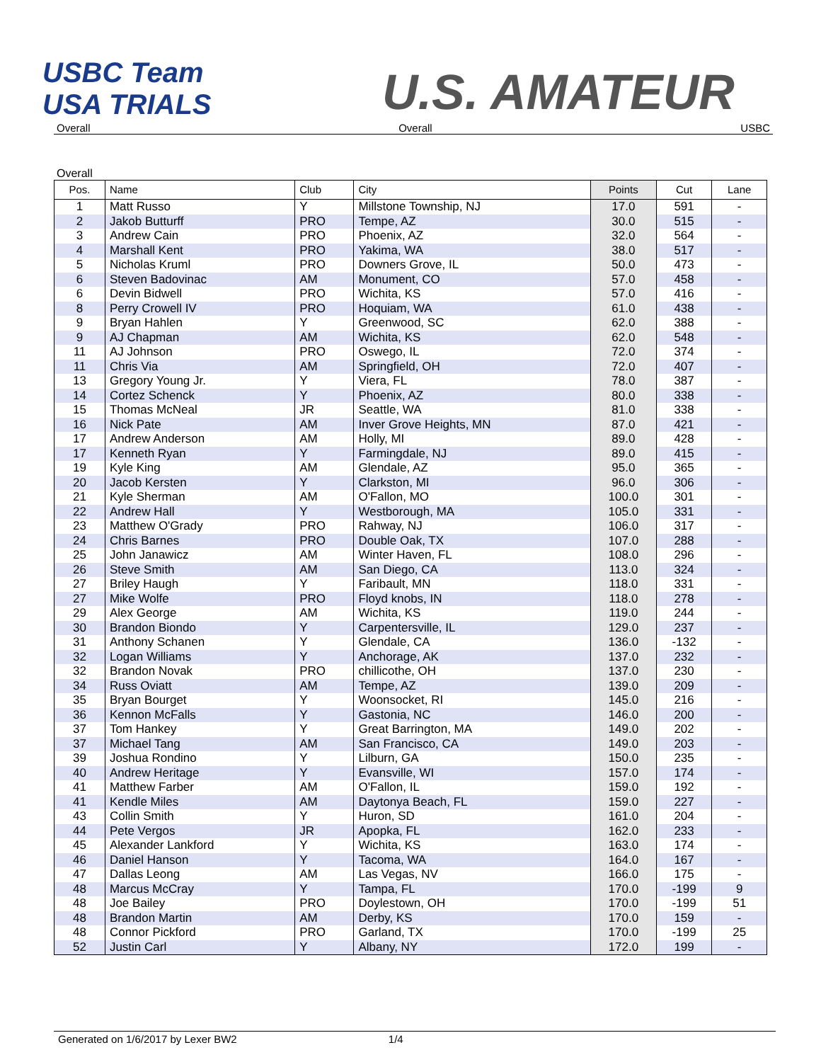USBC Team USA TRIALS
U.S. AMATEUR
Overall Overall USBC
Overall
| Pos. | Name | Club | City | Points | Cut | Lane |
| --- | --- | --- | --- | --- | --- | --- |
| 1 | Matt Russo | Y | Millstone Township, NJ | 17.0 | 591 | - |
| 2 | Jakob Butturff | PRO | Tempe, AZ | 30.0 | 515 | - |
| 3 | Andrew Cain | PRO | Phoenix, AZ | 32.0 | 564 | - |
| 4 | Marshall Kent | PRO | Yakima, WA | 38.0 | 517 | - |
| 5 | Nicholas Kruml | PRO | Downers Grove, IL | 50.0 | 473 | - |
| 6 | Steven Badovinac | AM | Monument, CO | 57.0 | 458 | - |
| 6 | Devin Bidwell | PRO | Wichita, KS | 57.0 | 416 | - |
| 8 | Perry Crowell IV | PRO | Hoquiam, WA | 61.0 | 438 | - |
| 9 | Bryan Hahlen | Y | Greenwood, SC | 62.0 | 388 | - |
| 9 | AJ Chapman | AM | Wichita, KS | 62.0 | 548 | - |
| 11 | AJ Johnson | PRO | Oswego, IL | 72.0 | 374 | - |
| 11 | Chris Via | AM | Springfield, OH | 72.0 | 407 | - |
| 13 | Gregory Young Jr. | Y | Viera, FL | 78.0 | 387 | - |
| 14 | Cortez Schenck | Y | Phoenix, AZ | 80.0 | 338 | - |
| 15 | Thomas McNeal | JR | Seattle, WA | 81.0 | 338 | - |
| 16 | Nick Pate | AM | Inver Grove Heights, MN | 87.0 | 421 | - |
| 17 | Andrew Anderson | AM | Holly, MI | 89.0 | 428 | - |
| 17 | Kenneth Ryan | Y | Farmingdale, NJ | 89.0 | 415 | - |
| 19 | Kyle King | AM | Glendale, AZ | 95.0 | 365 | - |
| 20 | Jacob Kersten | Y | Clarkston, MI | 96.0 | 306 | - |
| 21 | Kyle Sherman | AM | O'Fallon, MO | 100.0 | 301 | - |
| 22 | Andrew Hall | Y | Westborough, MA | 105.0 | 331 | - |
| 23 | Matthew O'Grady | PRO | Rahway, NJ | 106.0 | 317 | - |
| 24 | Chris Barnes | PRO | Double Oak, TX | 107.0 | 288 | - |
| 25 | John Janawicz | AM | Winter Haven, FL | 108.0 | 296 | - |
| 26 | Steve Smith | AM | San Diego, CA | 113.0 | 324 | - |
| 27 | Briley Haugh | Y | Faribault, MN | 118.0 | 331 | - |
| 27 | Mike Wolfe | PRO | Floyd knobs, IN | 118.0 | 278 | - |
| 29 | Alex George | AM | Wichita, KS | 119.0 | 244 | - |
| 30 | Brandon Biondo | Y | Carpentersville, IL | 129.0 | 237 | - |
| 31 | Anthony Schanen | Y | Glendale, CA | 136.0 | -132 | - |
| 32 | Logan Williams | Y | Anchorage, AK | 137.0 | 232 | - |
| 32 | Brandon Novak | PRO | chillicothe, OH | 137.0 | 230 | - |
| 34 | Russ Oviatt | AM | Tempe, AZ | 139.0 | 209 | - |
| 35 | Bryan Bourget | Y | Woonsocket, RI | 145.0 | 216 | - |
| 36 | Kennon McFalls | Y | Gastonia, NC | 146.0 | 200 | - |
| 37 | Tom Hankey | Y | Great Barrington, MA | 149.0 | 202 | - |
| 37 | Michael Tang | AM | San Francisco, CA | 149.0 | 203 | - |
| 39 | Joshua Rondino | Y | Lilburn, GA | 150.0 | 235 | - |
| 40 | Andrew Heritage | Y | Evansville, WI | 157.0 | 174 | - |
| 41 | Matthew Farber | AM | O'Fallon, IL | 159.0 | 192 | - |
| 41 | Kendle Miles | AM | Daytonya Beach, FL | 159.0 | 227 | - |
| 43 | Collin Smith | Y | Huron, SD | 161.0 | 204 | - |
| 44 | Pete Vergos | JR | Apopka, FL | 162.0 | 233 | - |
| 45 | Alexander Lankford | Y | Wichita, KS | 163.0 | 174 | - |
| 46 | Daniel Hanson | Y | Tacoma, WA | 164.0 | 167 | - |
| 47 | Dallas Leong | AM | Las Vegas, NV | 166.0 | 175 | - |
| 48 | Marcus McCray | Y | Tampa, FL | 170.0 | -199 | 9 |
| 48 | Joe Bailey | PRO | Doylestown, OH | 170.0 | -199 | 51 |
| 48 | Brandon Martin | AM | Derby, KS | 170.0 | 159 | - |
| 48 | Connor Pickford | PRO | Garland, TX | 170.0 | -199 | 25 |
| 52 | Justin Carl | Y | Albany, NY | 172.0 | 199 | - |
Generated on 1/6/2017 by Lexer BW2 1/4